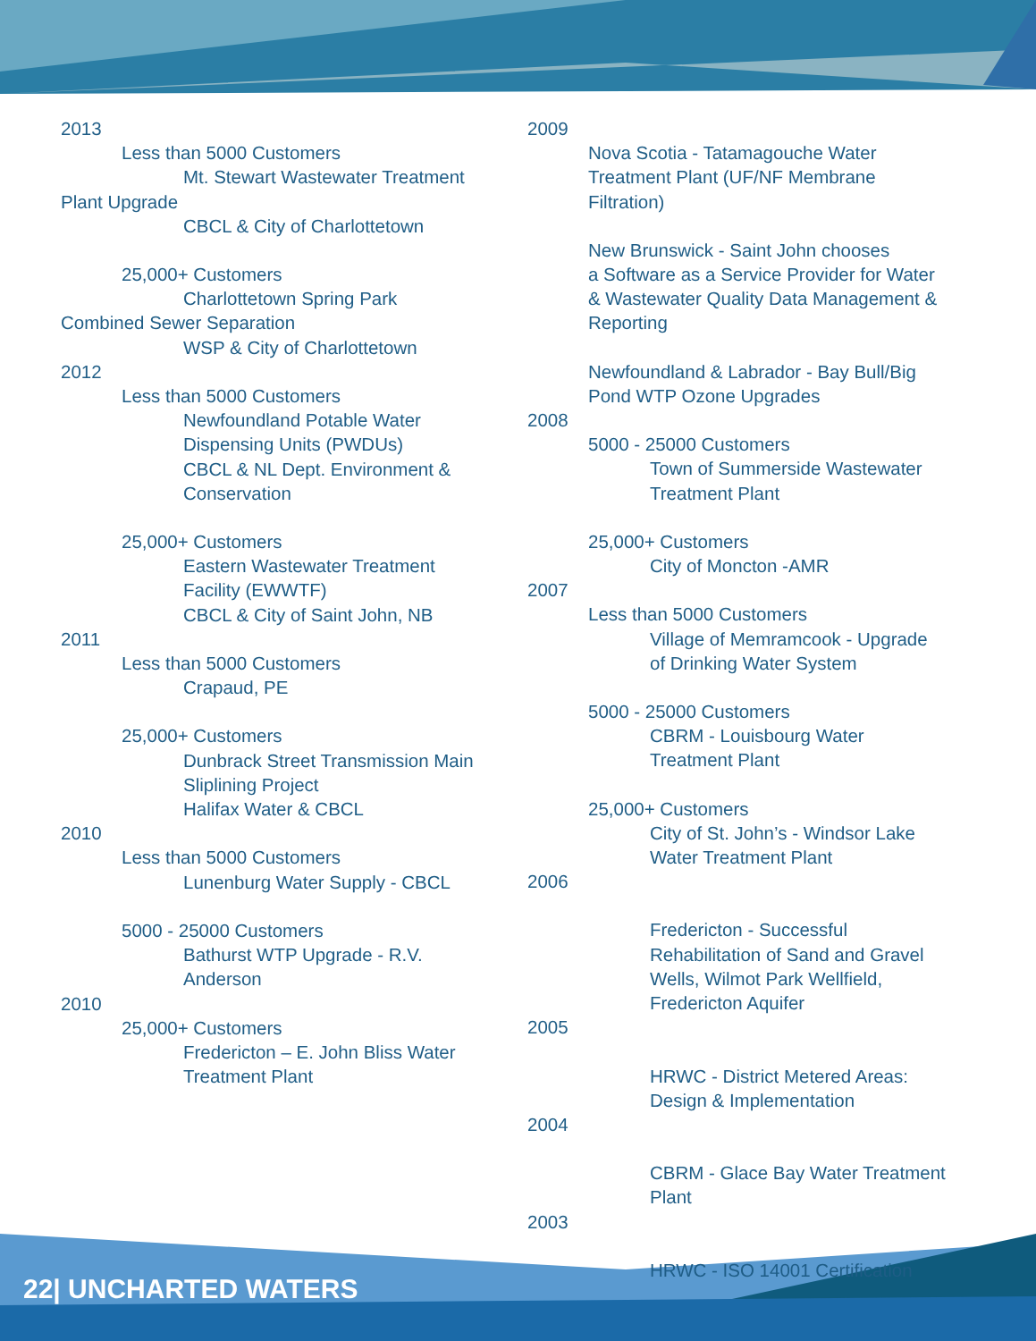2013
Less than 5000 Customers
Mt. Stewart Wastewater Treatment
Plant Upgrade
CBCL & City of Charlottetown
25,000+ Customers
Charlottetown Spring Park
Combined Sewer Separation
WSP & City of Charlottetown
2012
Less than 5000 Customers
Newfoundland Potable Water
Dispensing Units (PWDUs)
CBCL & NL Dept. Environment &
Conservation
25,000+ Customers
Eastern Wastewater Treatment
Facility (EWWTF)
CBCL & City of Saint John, NB
2011
Less than 5000 Customers
Crapaud, PE
25,000+ Customers
Dunbrack Street Transmission Main
Sliplining Project
Halifax Water & CBCL
2010
Less than 5000 Customers
Lunenburg Water Supply - CBCL
5000 - 25000 Customers
Bathurst WTP Upgrade - R.V.
Anderson
2010
25,000+ Customers
Fredericton – E. John Bliss Water
Treatment Plant
2009
Nova Scotia - Tatamagouche Water
Treatment Plant (UF/NF Membrane
Filtration)
New Brunswick - Saint John chooses
a Software as a Service Provider for Water
& Wastewater Quality Data Management &
Reporting
Newfoundland & Labrador - Bay Bull/Big
Pond WTP Ozone Upgrades
2008
5000 - 25000 Customers
Town of Summerside Wastewater
Treatment Plant
25,000+ Customers
City of Moncton -AMR
2007
Less than 5000 Customers
Village of Memramcook - Upgrade
of Drinking Water System
5000 - 25000 Customers
CBRM - Louisbourg Water
Treatment Plant
25,000+ Customers
City of St. John’s - Windsor Lake
Water Treatment Plant
2006
Fredericton - Successful
Rehabilitation of Sand and Gravel
Wells, Wilmot Park Wellfield,
Fredericton Aquifer
2005
HRWC - District Metered Areas:
Design & Implementation
2004
CBRM - Glace Bay Water Treatment
Plant
2003
HRWC - ISO 14001 Certification
22| UNCHARTED WATERS